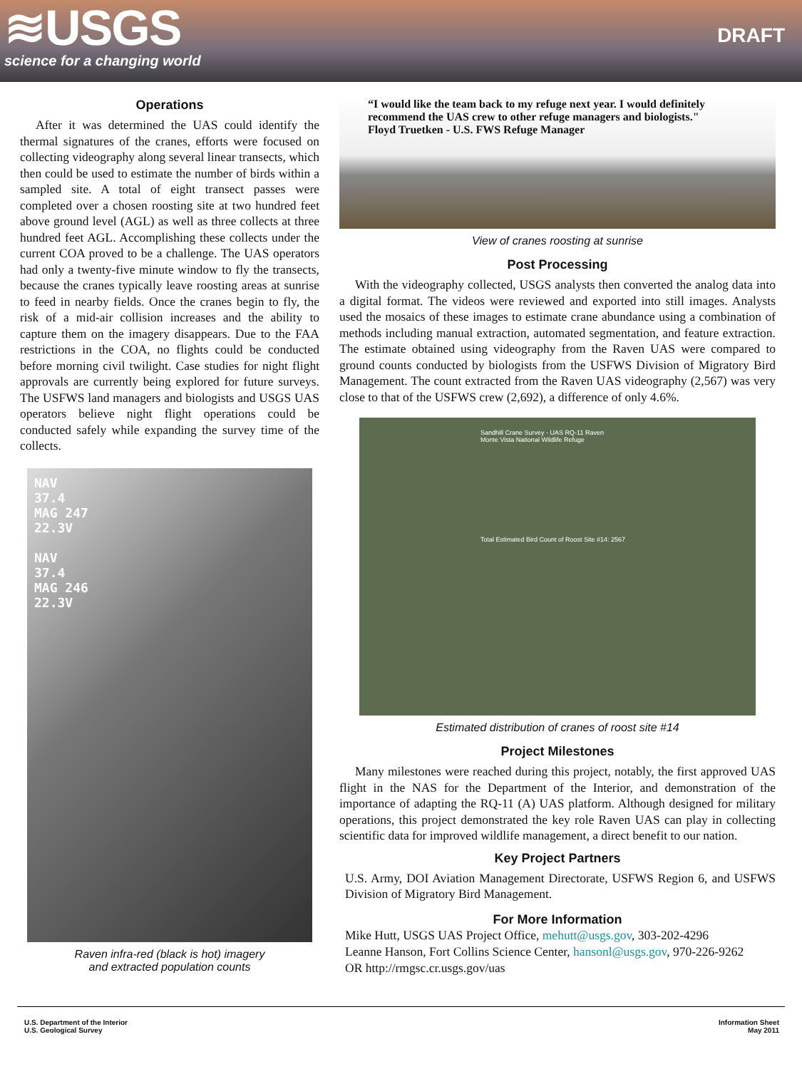≋USGS
science for a changing world
DRAFT
Operations
After it was determined the UAS could identify the thermal signatures of the cranes, efforts were focused on collecting videography along several linear transects, which then could be used to estimate the number of birds within a sampled site. A total of eight transect passes were completed over a chosen roosting site at two hundred feet above ground level (AGL) as well as three collects at three hundred feet AGL. Accomplishing these collects under the current COA proved to be a challenge. The UAS operators had only a twenty-five minute window to fly the transects, because the cranes typically leave roosting areas at sunrise to feed in nearby fields. Once the cranes begin to fly, the risk of a mid-air collision increases and the ability to capture them on the imagery disappears. Due to the FAA restrictions in the COA, no flights could be conducted before morning civil twilight. Case studies for night flight approvals are currently being explored for future surveys. The USFWS land managers and biologists and USGS UAS operators believe night flight operations could be conducted safely while expanding the survey time of the collects.
NAV
37.4
MAG 247
22.3V
NAV
37.4
MAG 246
22.3V
Raven infra-red (black is hot) imagery
and extracted population counts
“I would like the team back to my refuge next year. I would definitely recommend the UAS crew to other refuge managers and biologists."
Floyd Truetken - U.S. FWS Refuge Manager
View of cranes roosting at sunrise
Post Processing
With the videography collected, USGS analysts then converted the analog data into a digital format. The videos were reviewed and exported into still images. Analysts used the mosaics of these images to estimate crane abundance using a combination of methods including manual extraction, automated segmentation, and feature extraction. The estimate obtained using videography from the Raven UAS were compared to ground counts conducted by biologists from the USFWS Division of Migratory Bird Management. The count extracted from the Raven UAS videography (2,567) was very close to that of the USFWS crew (2,692), a difference of only 4.6%.
Sandhill Crane Survey - UAS RQ-11 Raven
Monte Vista National Wildlife Refuge
Total Estimated Bird Count of Roost Site #14: 2567
Estimated distribution of cranes of roost site #14
Project Milestones
Many milestones were reached during this project, notably, the first approved UAS flight in the NAS for the Department of the Interior, and demonstration of the importance of adapting the RQ-11 (A) UAS platform. Although designed for military operations, this project demonstrated the key role Raven UAS can play in collecting scientific data for improved wildlife management, a direct benefit to our nation.
Key Project Partners
U.S. Army, DOI Aviation Management Directorate, USFWS Region 6, and USFWS Division of Migratory Bird Management.
For More Information
Mike Hutt, USGS UAS Project Office, mehutt@usgs.gov, 303-202-4296
Leanne Hanson, Fort Collins Science Center, hansonl@usgs.gov, 970-226-9262
OR http://rmgsc.cr.usgs.gov/uas
U.S. Department of the Interior
U.S. Geological Survey
Information Sheet
May 2011